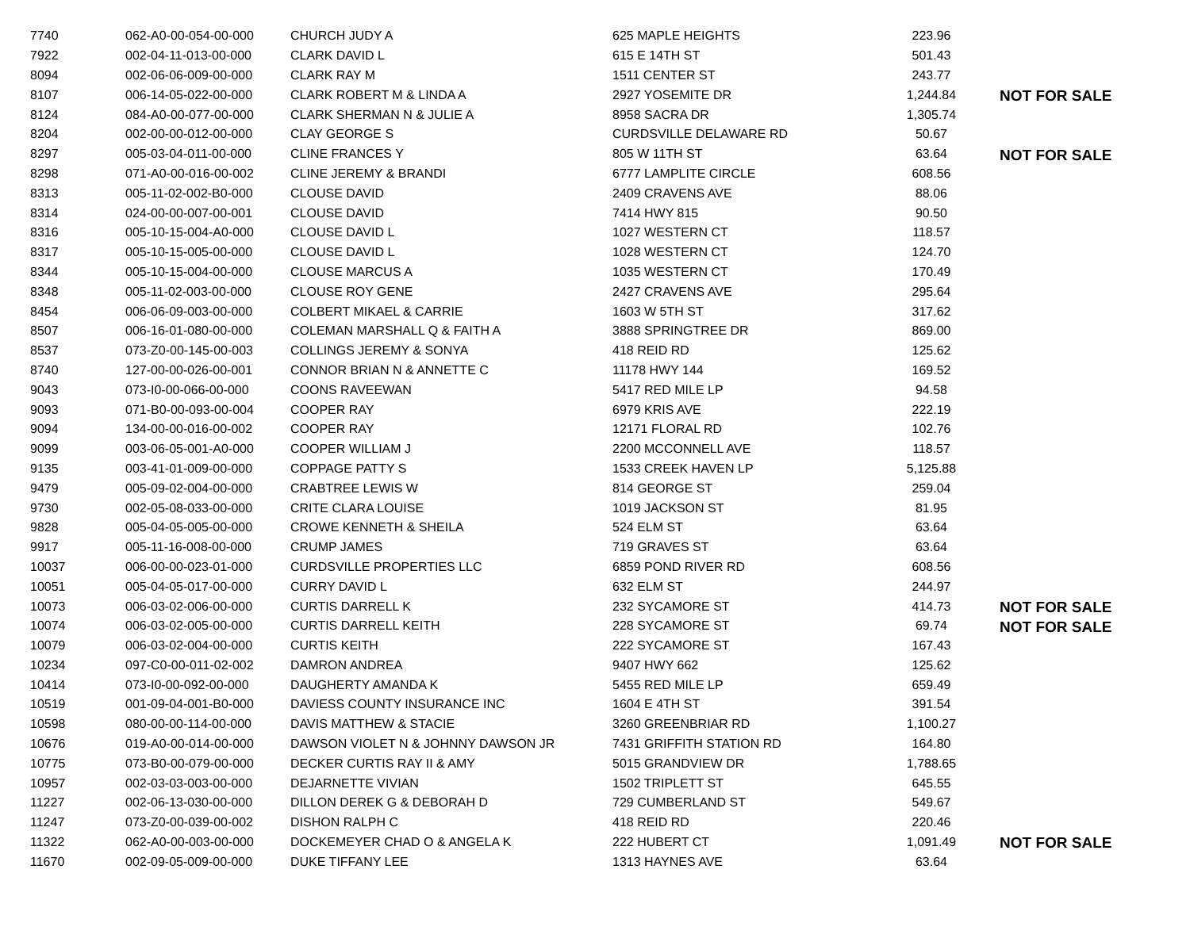| 7740 | 062-A0-00-054-00-000 | CHURCH JUDY A | 625 MAPLE HEIGHTS | 223.96 | |
| 7922 | 002-04-11-013-00-000 | CLARK DAVID L | 615 E 14TH ST | 501.43 | |
| 8094 | 002-06-06-009-00-000 | CLARK RAY M | 1511 CENTER ST | 243.77 | |
| 8107 | 006-14-05-022-00-000 | CLARK ROBERT M & LINDA A | 2927 YOSEMITE DR | 1,244.84 | NOT FOR SALE |
| 8124 | 084-A0-00-077-00-000 | CLARK SHERMAN N & JULIE A | 8958 SACRA DR | 1,305.74 | |
| 8204 | 002-00-00-012-00-000 | CLAY GEORGE S | CURDSVILLE DELAWARE RD | 50.67 | |
| 8297 | 005-03-04-011-00-000 | CLINE FRANCES Y | 805 W 11TH ST | 63.64 | NOT FOR SALE |
| 8298 | 071-A0-00-016-00-002 | CLINE JEREMY & BRANDI | 6777 LAMPLITE CIRCLE | 608.56 | |
| 8313 | 005-11-02-002-B0-000 | CLOUSE DAVID | 2409 CRAVENS AVE | 88.06 | |
| 8314 | 024-00-00-007-00-001 | CLOUSE DAVID | 7414 HWY 815 | 90.50 | |
| 8316 | 005-10-15-004-A0-000 | CLOUSE DAVID L | 1027 WESTERN CT | 118.57 | |
| 8317 | 005-10-15-005-00-000 | CLOUSE DAVID L | 1028 WESTERN CT | 124.70 | |
| 8344 | 005-10-15-004-00-000 | CLOUSE MARCUS A | 1035 WESTERN CT | 170.49 | |
| 8348 | 005-11-02-003-00-000 | CLOUSE ROY GENE | 2427 CRAVENS AVE | 295.64 | |
| 8454 | 006-06-09-003-00-000 | COLBERT MIKAEL & CARRIE | 1603 W 5TH ST | 317.62 | |
| 8507 | 006-16-01-080-00-000 | COLEMAN MARSHALL Q & FAITH A | 3888 SPRINGTREE DR | 869.00 | |
| 8537 | 073-Z0-00-145-00-003 | COLLINGS JEREMY & SONYA | 418 REID RD | 125.62 | |
| 8740 | 127-00-00-026-00-001 | CONNOR BRIAN N & ANNETTE C | 11178 HWY 144 | 169.52 | |
| 9043 | 073-I0-00-066-00-000 | COONS RAVEEWAN | 5417 RED MILE LP | 94.58 | |
| 9093 | 071-B0-00-093-00-004 | COOPER RAY | 6979 KRIS AVE | 222.19 | |
| 9094 | 134-00-00-016-00-002 | COOPER RAY | 12171 FLORAL RD | 102.76 | |
| 9099 | 003-06-05-001-A0-000 | COOPER WILLIAM J | 2200 MCCONNELL AVE | 118.57 | |
| 9135 | 003-41-01-009-00-000 | COPPAGE PATTY S | 1533 CREEK HAVEN LP | 5,125.88 | |
| 9479 | 005-09-02-004-00-000 | CRABTREE LEWIS W | 814 GEORGE ST | 259.04 | |
| 9730 | 002-05-08-033-00-000 | CRITE CLARA LOUISE | 1019 JACKSON ST | 81.95 | |
| 9828 | 005-04-05-005-00-000 | CROWE KENNETH & SHEILA | 524 ELM ST | 63.64 | |
| 9917 | 005-11-16-008-00-000 | CRUMP JAMES | 719 GRAVES ST | 63.64 | |
| 10037 | 006-00-00-023-01-000 | CURDSVILLE PROPERTIES LLC | 6859 POND RIVER RD | 608.56 | |
| 10051 | 005-04-05-017-00-000 | CURRY DAVID L | 632 ELM ST | 244.97 | |
| 10073 | 006-03-02-006-00-000 | CURTIS DARRELL K | 232 SYCAMORE ST | 414.73 | NOT FOR SALE |
| 10074 | 006-03-02-005-00-000 | CURTIS DARRELL KEITH | 228 SYCAMORE ST | 69.74 | NOT FOR SALE |
| 10079 | 006-03-02-004-00-000 | CURTIS KEITH | 222 SYCAMORE ST | 167.43 | |
| 10234 | 097-C0-00-011-02-002 | DAMRON ANDREA | 9407 HWY 662 | 125.62 | |
| 10414 | 073-I0-00-092-00-000 | DAUGHERTY AMANDA K | 5455 RED MILE LP | 659.49 | |
| 10519 | 001-09-04-001-B0-000 | DAVIESS COUNTY INSURANCE INC | 1604 E 4TH ST | 391.54 | |
| 10598 | 080-00-00-114-00-000 | DAVIS MATTHEW & STACIE | 3260 GREENBRIAR RD | 1,100.27 | |
| 10676 | 019-A0-00-014-00-000 | DAWSON VIOLET N & JOHNNY DAWSON JR | 7431 GRIFFITH STATION RD | 164.80 | |
| 10775 | 073-B0-00-079-00-000 | DECKER CURTIS RAY II & AMY | 5015 GRANDVIEW DR | 1,788.65 | |
| 10957 | 002-03-03-003-00-000 | DEJARNETTE VIVIAN | 1502 TRIPLETT ST | 645.55 | |
| 11227 | 002-06-13-030-00-000 | DILLON DEREK G & DEBORAH D | 729 CUMBERLAND ST | 549.67 | |
| 11247 | 073-Z0-00-039-00-002 | DISHON RALPH C | 418 REID RD | 220.46 | |
| 11322 | 062-A0-00-003-00-000 | DOCKEMEYER CHAD O & ANGELA K | 222 HUBERT CT | 1,091.49 | NOT FOR SALE |
| 11670 | 002-09-05-009-00-000 | DUKE TIFFANY LEE | 1313 HAYNES AVE | 63.64 | |